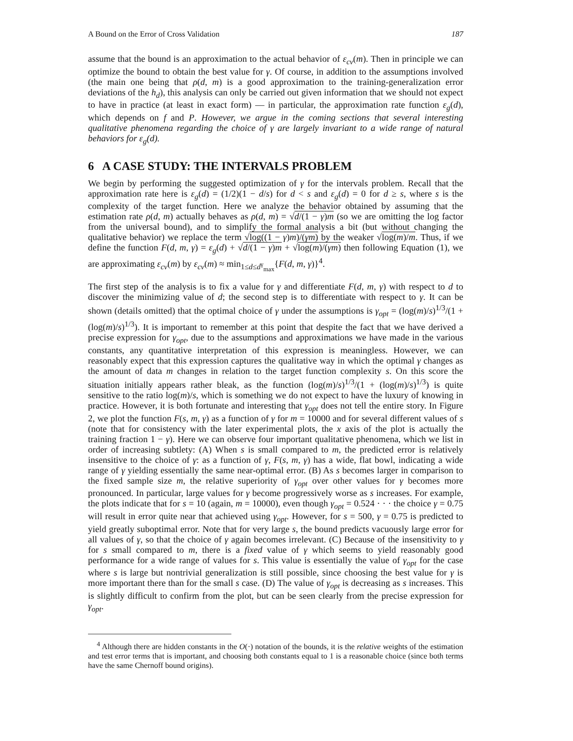A Bound on the Error of Cross Validation 187
assume that the bound is an approximation to the actual behavior of ε<sub>cv</sub>(m). Then in principle we can optimize the bound to obtain the best value for γ. Of course, in addition to the assumptions involved (the main one being that ρ(d, m) is a good approximation to the training-generalization error deviations of the h<sub>d</sub>), this analysis can only be carried out given information that we should not expect to have in practice (at least in exact form) — in particular, the approximation rate function ε<sub>g</sub>(d), which depends on f and P. However, we argue in the coming sections that several interesting qualitative phenomena regarding the choice of γ are largely invariant to a wide range of natural behaviors for ε<sub>g</sub>(d).
6 A CASE STUDY: THE INTERVALS PROBLEM
We begin by performing the suggested optimization of γ for the intervals problem. Recall that the approximation rate here is ε<sub>g</sub>(d) = (1/2)(1 − d/s) for d < s and ε<sub>g</sub>(d) = 0 for d ≥ s, where s is the complexity of the target function. Here we analyze the behavior obtained by assuming that the estimation rate ρ(d, m) actually behaves as ρ(d, m) = √d/(1 − γ)m (so we are omitting the log factor from the universal bound), and to simplify the formal analysis a bit (but without changing the qualitative behavior) we replace the term √log((1 − γ)m)/(γm) by the weaker √log(m)/m. Thus, if we define the function F(d, m, γ) = ε<sub>g</sub>(d) + √d/(1 − γ)m + √log(m)/(γm) then following Equation (1), we are approximating ε<sub>cv</sub>(m) by ε<sub>cv</sub>(m) ≈ min<sub>1≤d≤d<sup>γ</sup><sub>max</sub></sub>{F(d, m, γ)}<sup>4</sup>.
The first step of the analysis is to fix a value for γ and differentiate F(d, m, γ) with respect to d to discover the minimizing value of d; the second step is to differentiate with respect to γ. It can be shown (details omitted) that the optimal choice of γ under the assumptions is γ<sub>opt</sub> = (log(m)/s)<sup>1/3</sup>/(1 + (log(m)/s)<sup>1/3</sup>). It is important to remember at this point that despite the fact that we have derived a precise expression for γ<sub>opt</sub>, due to the assumptions and approximations we have made in the various constants, any quantitative interpretation of this expression is meaningless. However, we can reasonably expect that this expression captures the qualitative way in which the optimal γ changes as the amount of data m changes in relation to the target function complexity s. On this score the situation initially appears rather bleak, as the function (log(m)/s)<sup>1/3</sup>/(1 + (log(m)/s)<sup>1/3</sup>) is quite sensitive to the ratio log(m)/s, which is something we do not expect to have the luxury of knowing in practice. However, it is both fortunate and interesting that γ<sub>opt</sub> does not tell the entire story. In Figure 2, we plot the function F(s, m, γ) as a function of γ for m = 10000 and for several different values of s (note that for consistency with the later experimental plots, the x axis of the plot is actually the training fraction 1 − γ). Here we can observe four important qualitative phenomena, which we list in order of increasing subtlety: (A) When s is small compared to m, the predicted error is relatively insensitive to the choice of γ: as a function of γ, F(s, m, γ) has a wide, flat bowl, indicating a wide range of γ yielding essentially the same near-optimal error. (B) As s becomes larger in comparison to the fixed sample size m, the relative superiority of γ<sub>opt</sub> over other values for γ becomes more pronounced. In particular, large values for γ become progressively worse as s increases. For example, the plots indicate that for s = 10 (again, m = 10000), even though γ<sub>opt</sub> = 0.524 · · · the choice γ = 0.75 will result in error quite near that achieved using γ<sub>opt</sub>. However, for s = 500, γ = 0.75 is predicted to yield greatly suboptimal error. Note that for very large s, the bound predicts vacuously large error for all values of γ, so that the choice of γ again becomes irrelevant. (C) Because of the insensitivity to γ for s small compared to m, there is a fixed value of γ which seems to yield reasonably good performance for a wide range of values for s. This value is essentially the value of γ<sub>opt</sub> for the case where s is large but nontrivial generalization is still possible, since choosing the best value for γ is more important there than for the small s case. (D) The value of γ<sub>opt</sub> is decreasing as s increases. This is slightly difficult to confirm from the plot, but can be seen clearly from the precise expression for γ<sub>opt</sub>.
<sup>4</sup> Although there are hidden constants in the O(·) notation of the bounds, it is the relative weights of the estimation and test error terms that is important, and choosing both constants equal to 1 is a reasonable choice (since both terms have the same Chernoff bound origins).